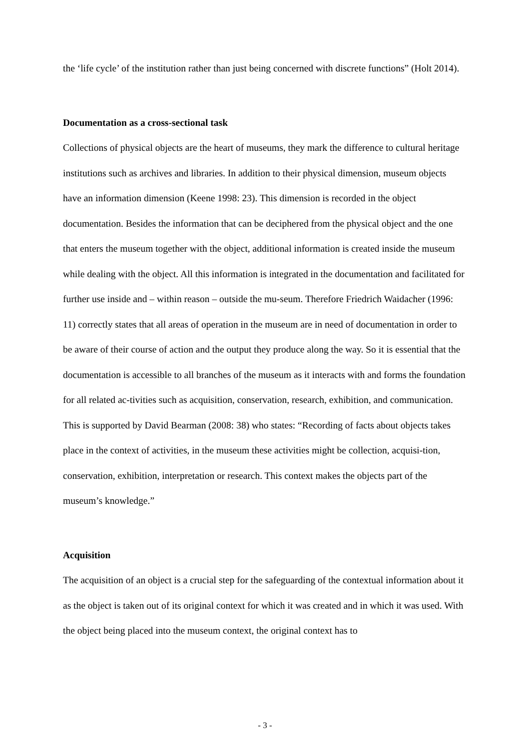the ‘life cycle’ of the institution rather than just being concerned with discrete functions” (Holt 2014).
Documentation as a cross-sectional task
Collections of physical objects are the heart of museums, they mark the difference to cultural heritage institutions such as archives and libraries. In addition to their physical dimension, museum objects have an information dimension (Keene 1998: 23). This dimension is recorded in the object documentation. Besides the information that can be deciphered from the physical object and the one that enters the museum together with the object, additional information is created inside the museum while dealing with the object. All this information is integrated in the documentation and facilitated for further use inside and – within reason – outside the mu-seum. Therefore Friedrich Waidacher (1996: 11) correctly states that all areas of operation in the museum are in need of documentation in order to be aware of their course of action and the output they produce along the way. So it is essential that the documentation is accessible to all branches of the museum as it interacts with and forms the foundation for all related ac-tivities such as acquisition, conservation, research, exhibition, and communication. This is supported by David Bearman (2008: 38) who states: “Recording of facts about objects takes place in the context of activities, in the museum these activities might be collection, acquisi-tion, conservation, exhibition, interpretation or research. This context makes the objects part of the museum’s knowledge.”
Acquisition
The acquisition of an object is a crucial step for the safeguarding of the contextual information about it as the object is taken out of its original context for which it was created and in which it was used. With the object being placed into the museum context, the original context has to
- 3 -